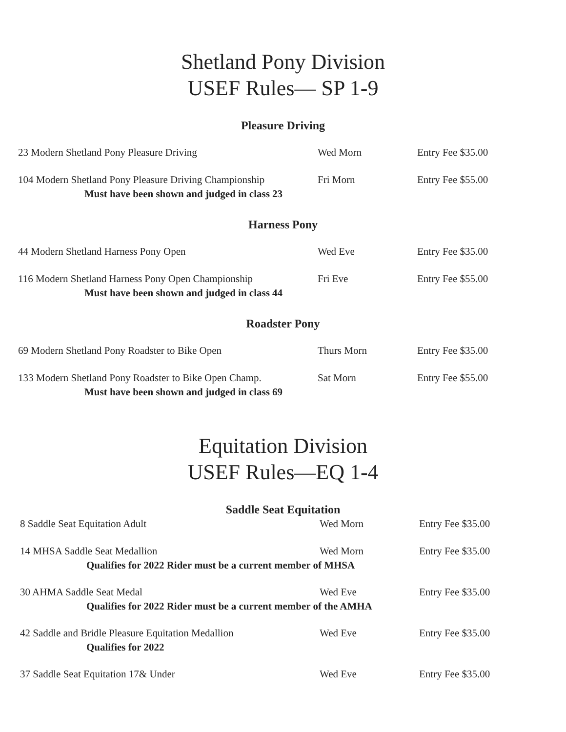Shetland Pony Division
USEF Rules— SP 1-9
Pleasure Driving
23 Modern Shetland Pony Pleasure Driving Wed Morn Entry Fee $35.00
104 Modern Shetland Pony Pleasure Driving Championship
Fri Morn Entry Fee $55.00
Must have been shown and judged in class 23
Harness Pony
44 Modern Shetland Harness Pony Open Wed Eve Entry Fee $35.00
116 Modern Shetland Harness Pony Open Championship
Fri Eve Entry Fee $55.00
Must have been shown and judged in class 44
Roadster Pony
69 Modern Shetland Pony Roadster to Bike Open Thurs Morn Entry Fee $35.00
133 Modern Shetland Pony Roadster to Bike Open Champ.
Sat Morn Entry Fee $55.00
Must have been shown and judged in class 69
Equitation Division
USEF Rules—EQ 1-4
Saddle Seat Equitation
8 Saddle Seat Equitation Adult Wed Morn Entry Fee $35.00
14 MHSA Saddle Seat Medallion Wed Morn Entry Fee $35.00
Qualifies for 2022 Rider must be a current member of MHSA
30 AHMA Saddle Seat Medal Wed Eve Entry Fee $35.00
Qualifies for 2022 Rider must be a current member of the AMHA
42 Saddle and Bridle Pleasure Equitation Medallion
Wed Eve Entry Fee $35.00
Qualifies for 2022
37 Saddle Seat Equitation 17& Under Wed Eve Entry Fee $35.00